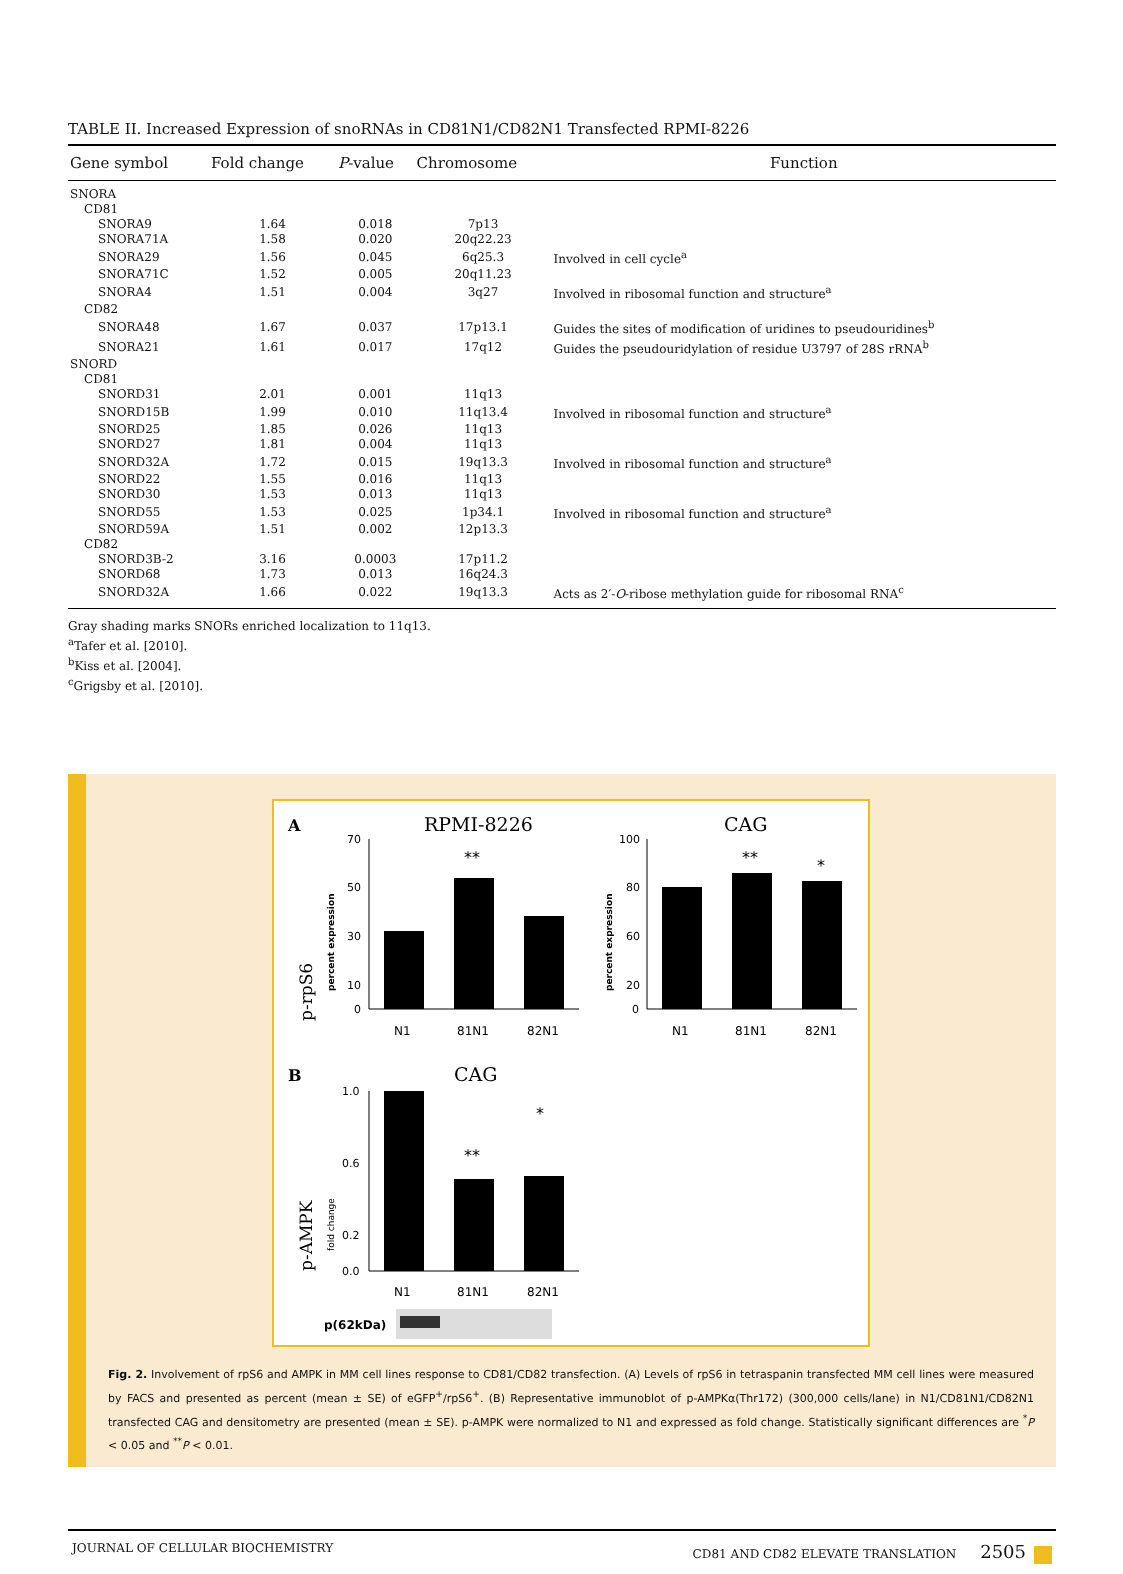TABLE II. Increased Expression of snoRNAs in CD81N1/CD82N1 Transfected RPMI-8226
| Gene symbol | Fold change | P -value | Chromosome | Function |
| --- | --- | --- | --- | --- |
| SNORA | | | | |
| CD81 | | | | |
| SNORA9 | 1.64 | 0.018 | 7p13 | |
| SNORA71A | 1.58 | 0.020 | 20q22.23 | |
| SNORA29 | 1.56 | 0.045 | 6q25.3 | Involved in cell cycle<sup>a</sup> |
| SNORA71C | 1.52 | 0.005 | 20q11.23 | |
| SNORA4 | 1.51 | 0.004 | 3q27 | Involved in ribosomal function and structure<sup>a</sup> |
| CD82 | | | | |
| SNORA48 | 1.67 | 0.037 | 17p13.1 | Guides the sites of modification of uridines to pseudouridines<sup>b</sup> |
| SNORA21 | 1.61 | 0.017 | 17q12 | Guides the pseudouridylation of residue U3797 of 28S rRNA<sup>b</sup> |
| SNORD | | | | |
| CD81 | | | | |
| SNORD31 | 2.01 | 0.001 | 11q13 | |
| SNORD15B | 1.99 | 0.010 | 11q13.4 | Involved in ribosomal function and structure<sup>a</sup> |
| SNORD25 | 1.85 | 0.026 | 11q13 | |
| SNORD27 | 1.81 | 0.004 | 11q13 | |
| SNORD32A | 1.72 | 0.015 | 19q13.3 | Involved in ribosomal function and structure<sup>a</sup> |
| SNORD22 | 1.55 | 0.016 | 11q13 | |
| SNORD30 | 1.53 | 0.013 | 11q13 | |
| SNORD55 | 1.53 | 0.025 | 1p34.1 | Involved in ribosomal function and structure<sup>a</sup> |
| SNORD59A | 1.51 | 0.002 | 12p13.3 | |
| CD82 | | | | |
| SNORD3B-2 | 3.16 | 0.0003 | 17p11.2 | |
| SNORD68 | 1.73 | 0.013 | 16q24.3 | |
| SNORD32A | 1.66 | 0.022 | 19q13.3 | Acts as 2′- O -ribose methylation guide for ribosomal RNA<sup>c</sup> |
Gray shading marks SNORs enriched localization to 11q13.
<sup>a</sup> Tafer et al. [2010].
<sup>b</sup> Kiss et al. [2004].
<sup>c</sup> Grigsby et al. [2010].
A
RPMI-8226
CAG
p-rpS6
percent expression
percent expression
70
50
30
10
0
**
N1
81N1
82N1
100
80
60
20
0
**
*
N1
81N1
82N1
B
CAG
p-AMPK
fold change
1.0
0.6
0.2
0.0
**
*
N1
81N1
82N1
p(62kDa)
Fig. 2. Involvement of rpS6 and AMPK in MM cell lines response to CD81/CD82 transfection. (A) Levels of rpS6 in tetraspanin transfected MM cell lines were measured by FACS and presented as percent (mean ± SE) of eGFP<sup>+</sup>/rpS6<sup>+</sup>. (B) Representative immunoblot of p-AMPKα(Thr172) (300,000 cells/lane) in N1/CD81N1/CD82N1 transfected CAG and densitometry are presented (mean ± SE). p-AMPK were normalized to N1 and expressed as fold change. Statistically significant differences are <sup>*</sup>P < 0.05 and <sup>**</sup>P < 0.01.
JOURNAL OF CELLULAR BIOCHEMISTRY CD81 AND CD82 ELEVATE TRANSLATION 2505